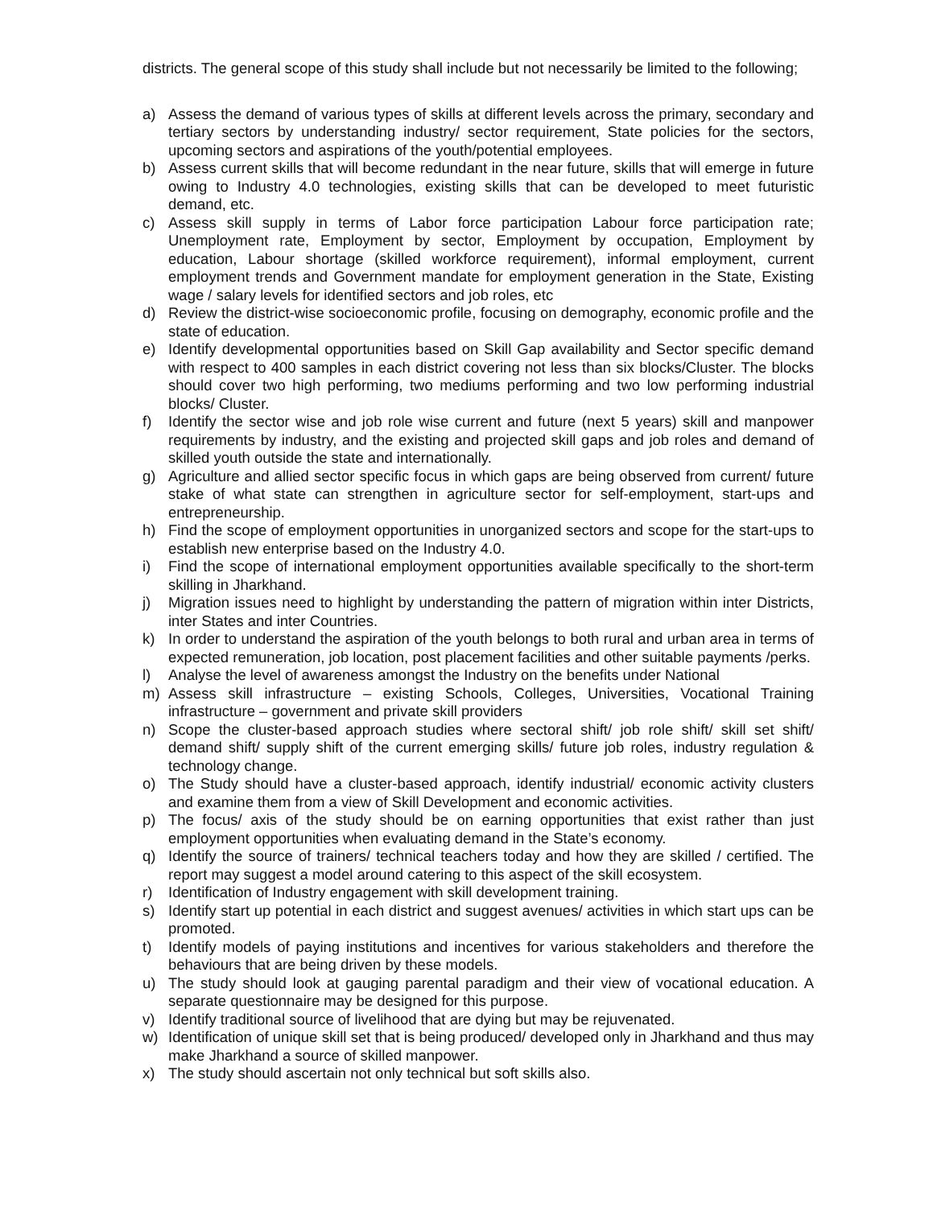districts. The general scope of this study shall include but not necessarily be limited to the following;
a) Assess the demand of various types of skills at different levels across the primary, secondary and tertiary sectors by understanding industry/ sector requirement, State policies for the sectors, upcoming sectors and aspirations of the youth/potential employees.
b) Assess current skills that will become redundant in the near future, skills that will emerge in future owing to Industry 4.0 technologies, existing skills that can be developed to meet futuristic demand, etc.
c) Assess skill supply in terms of Labor force participation Labour force participation rate; Unemployment rate, Employment by sector, Employment by occupation, Employment by education, Labour shortage (skilled workforce requirement), informal employment, current employment trends and Government mandate for employment generation in the State, Existing wage / salary levels for identified sectors and job roles, etc
d) Review the district-wise socioeconomic profile, focusing on demography, economic profile and the state of education.
e) Identify developmental opportunities based on Skill Gap availability and Sector specific demand with respect to 400 samples in each district covering not less than six blocks/Cluster. The blocks should cover two high performing, two mediums performing and two low performing industrial blocks/ Cluster.
f) Identify the sector wise and job role wise current and future (next 5 years) skill and manpower requirements by industry, and the existing and projected skill gaps and job roles and demand of skilled youth outside the state and internationally.
g) Agriculture and allied sector specific focus in which gaps are being observed from current/ future stake of what state can strengthen in agriculture sector for self-employment, start-ups and entrepreneurship.
h) Find the scope of employment opportunities in unorganized sectors and scope for the start-ups to establish new enterprise based on the Industry 4.0.
i) Find the scope of international employment opportunities available specifically to the short-term skilling in Jharkhand.
j) Migration issues need to highlight by understanding the pattern of migration within inter Districts, inter States and inter Countries.
k) In order to understand the aspiration of the youth belongs to both rural and urban area in terms of expected remuneration, job location, post placement facilities and other suitable payments /perks.
l) Analyse the level of awareness amongst the Industry on the benefits under National
m) Assess skill infrastructure – existing Schools, Colleges, Universities, Vocational Training infrastructure – government and private skill providers
n) Scope the cluster-based approach studies where sectoral shift/ job role shift/ skill set shift/ demand shift/ supply shift of the current emerging skills/ future job roles, industry regulation & technology change.
o) The Study should have a cluster-based approach, identify industrial/ economic activity clusters and examine them from a view of Skill Development and economic activities.
p) The focus/ axis of the study should be on earning opportunities that exist rather than just employment opportunities when evaluating demand in the State’s economy.
q) Identify the source of trainers/ technical teachers today and how they are skilled / certified. The report may suggest a model around catering to this aspect of the skill ecosystem.
r) Identification of Industry engagement with skill development training.
s) Identify start up potential in each district and suggest avenues/ activities in which start ups can be promoted.
t) Identify models of paying institutions and incentives for various stakeholders and therefore the behaviours that are being driven by these models.
u) The study should look at gauging parental paradigm and their view of vocational education. A separate questionnaire may be designed for this purpose.
v) Identify traditional source of livelihood that are dying but may be rejuvenated.
w) Identification of unique skill set that is being produced/ developed only in Jharkhand and thus may make Jharkhand a source of skilled manpower.
x) The study should ascertain not only technical but soft skills also.